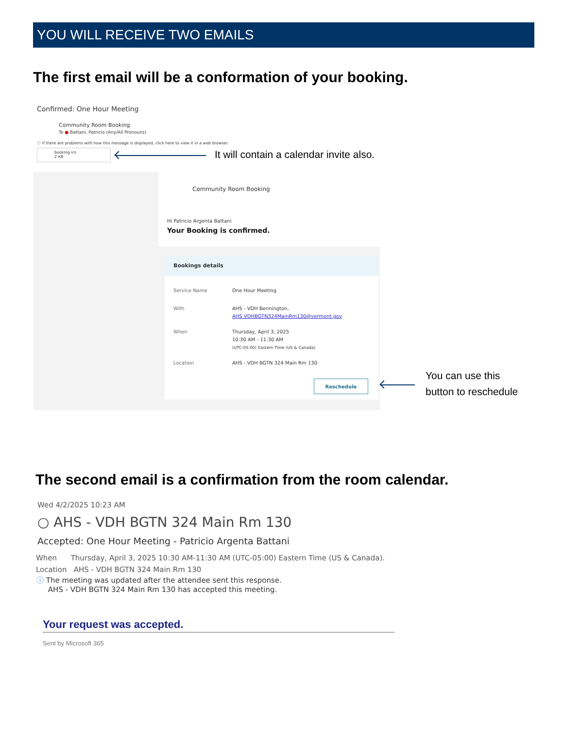YOU WILL RECEIVE TWO EMAILS
The first email will be a conformation of your booking.
Confirmed: One Hour Meeting
Community Room Booking
To ● Battani, Patricio (Any/All Pronouns)
ⓘ If there are problems with how this message is displayed, click here to view it in a web browser.
booking.ics
2 KB
It will contain a calendar invite also.
Community Room Booking
Hi Patricio Argenta Battani
Your Booking is confirmed.
Bookings details
Service Name One Hour Meeting
With AHS - VDH Bennington,
AHS.VDHBGTN324MainRm130@vermont.gov
When Thursday, April 3, 2025
10:30 AM - 11:30 AM
(UTC-05:00) Eastern Time (US & Canada)
Location AHS - VDH BGTN 324 Main Rm 130
Reschedule
You can use this
button to reschedule
The second email is a confirmation from the room calendar.
Wed 4/2/2025 10:23 AM
○ AHS - VDH BGTN 324 Main Rm 130
Accepted: One Hour Meeting - Patricio Argenta Battani
When Thursday, April 3, 2025 10:30 AM-11:30 AM (UTC-05:00) Eastern Time (US & Canada).
Location AHS - VDH BGTN 324 Main Rm 130
ⓘ The meeting was updated after the attendee sent this response.
AHS - VDH BGTN 324 Main Rm 130 has accepted this meeting.
Your request was accepted.
Sent by Microsoft 365